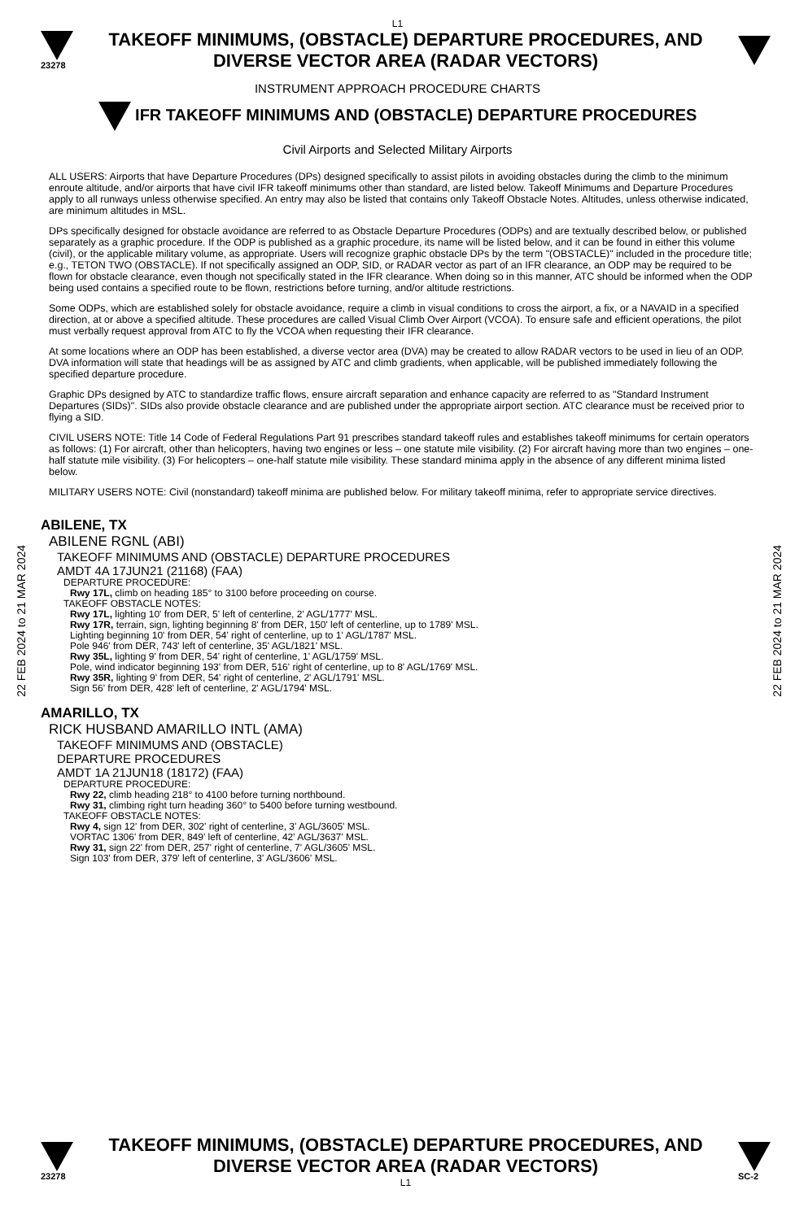L1
23278
TAKEOFF MINIMUMS, (OBSTACLE) DEPARTURE PROCEDURES, AND
DIVERSE VECTOR AREA (RADAR VECTORS)
INSTRUMENT APPROACH PROCEDURE CHARTS
IFR TAKEOFF MINIMUMS AND (OBSTACLE) DEPARTURE PROCEDURES
Civil Airports and Selected Military Airports
22 FEB 2024 to 21 MAR 2024
22 FEB 2024 to 21 MAR 2024
ALL USERS: Airports that have Departure Procedures (DPs) designed specifically to assist pilots in avoiding obstacles during the climb to the minimum enroute altitude, and/or airports that have civil IFR takeoff minimums other than standard, are listed below. Takeoff Minimums and Departure Procedures apply to all runways unless otherwise specified. An entry may also be listed that contains only Takeoff Obstacle Notes. Altitudes, unless otherwise indicated, are minimum altitudes in MSL.
DPs specifically designed for obstacle avoidance are referred to as Obstacle Departure Procedures (ODPs) and are textually described below, or published separately as a graphic procedure. If the ODP is published as a graphic procedure, its name will be listed below, and it can be found in either this volume (civil), or the applicable military volume, as appropriate. Users will recognize graphic obstacle DPs by the term "(OBSTACLE)" included in the procedure title; e.g., TETON TWO (OBSTACLE). If not specifically assigned an ODP, SID, or RADAR vector as part of an IFR clearance, an ODP may be required to be flown for obstacle clearance, even though not specifically stated in the IFR clearance. When doing so in this manner, ATC should be informed when the ODP being used contains a specified route to be flown, restrictions before turning, and/or altitude restrictions.
Some ODPs, which are established solely for obstacle avoidance, require a climb in visual conditions to cross the airport, a fix, or a NAVAID in a specified direction, at or above a specified altitude. These procedures are called Visual Climb Over Airport (VCOA). To ensure safe and efficient operations, the pilot must verbally request approval from ATC to fly the VCOA when requesting their IFR clearance.
At some locations where an ODP has been established, a diverse vector area (DVA) may be created to allow RADAR vectors to be used in lieu of an ODP. DVA information will state that headings will be as assigned by ATC and climb gradients, when applicable, will be published immediately following the specified departure procedure.
Graphic DPs designed by ATC to standardize traffic flows, ensure aircraft separation and enhance capacity are referred to as "Standard Instrument Departures (SIDs)". SIDs also provide obstacle clearance and are published under the appropriate airport section. ATC clearance must be received prior to flying a SID.
CIVIL USERS NOTE: Title 14 Code of Federal Regulations Part 91 prescribes standard takeoff rules and establishes takeoff minimums for certain operators as follows: (1) For aircraft, other than helicopters, having two engines or less – one statute mile visibility. (2) For aircraft having more than two engines – one-half statute mile visibility. (3) For helicopters – one-half statute mile visibility. These standard minima apply in the absence of any different minima listed below.
MILITARY USERS NOTE: Civil (nonstandard) takeoff minima are published below. For military takeoff minima, refer to appropriate service directives.
ABILENE, TX
ABILENE RGNL (ABI)
TAKEOFF MINIMUMS AND (OBSTACLE) DEPARTURE PROCEDURES
AMDT 4A 17JUN21 (21168) (FAA)
DEPARTURE PROCEDURE:
Rwy 17L, climb on heading 185° to 3100 before proceeding on course.
TAKEOFF OBSTACLE NOTES:
Rwy 17L, lighting 10' from DER, 5' left of centerline, 2' AGL/1777' MSL.
Rwy 17R, terrain, sign, lighting beginning 8' from DER, 150' left of centerline, up to 1789' MSL.
Lighting beginning 10' from DER, 54' right of centerline, up to 1' AGL/1787' MSL.
Pole 946' from DER, 743' left of centerline, 35' AGL/1821' MSL.
Rwy 35L, lighting 9' from DER, 54' right of centerline, 1' AGL/1759' MSL.
Pole, wind indicator beginning 193' from DER, 516' right of centerline, up to 8' AGL/1769' MSL.
Rwy 35R, lighting 9' from DER, 54' right of centerline, 2' AGL/1791' MSL.
Sign 56' from DER, 428' left of centerline, 2' AGL/1794' MSL.
AMARILLO, TX
RICK HUSBAND AMARILLO INTL (AMA)
TAKEOFF MINIMUMS AND (OBSTACLE)
DEPARTURE PROCEDURES
AMDT 1A 21JUN18 (18172) (FAA)
DEPARTURE PROCEDURE:
Rwy 22, climb heading 218° to 4100 before turning northbound.
Rwy 31, climbing right turn heading 360° to 5400 before turning westbound.
TAKEOFF OBSTACLE NOTES:
Rwy 4, sign 12' from DER, 302' right of centerline, 3' AGL/3605' MSL.
VORTAC 1306' from DER, 849' left of centerline, 42' AGL/3637' MSL.
Rwy 31, sign 22' from DER, 257' right of centerline, 7' AGL/3605' MSL.
Sign 103' from DER, 379' left of centerline, 3' AGL/3606' MSL.
23278
TAKEOFF MINIMUMS, (OBSTACLE) DEPARTURE PROCEDURES, AND
DIVERSE VECTOR AREA (RADAR VECTORS)
L1
SC-2